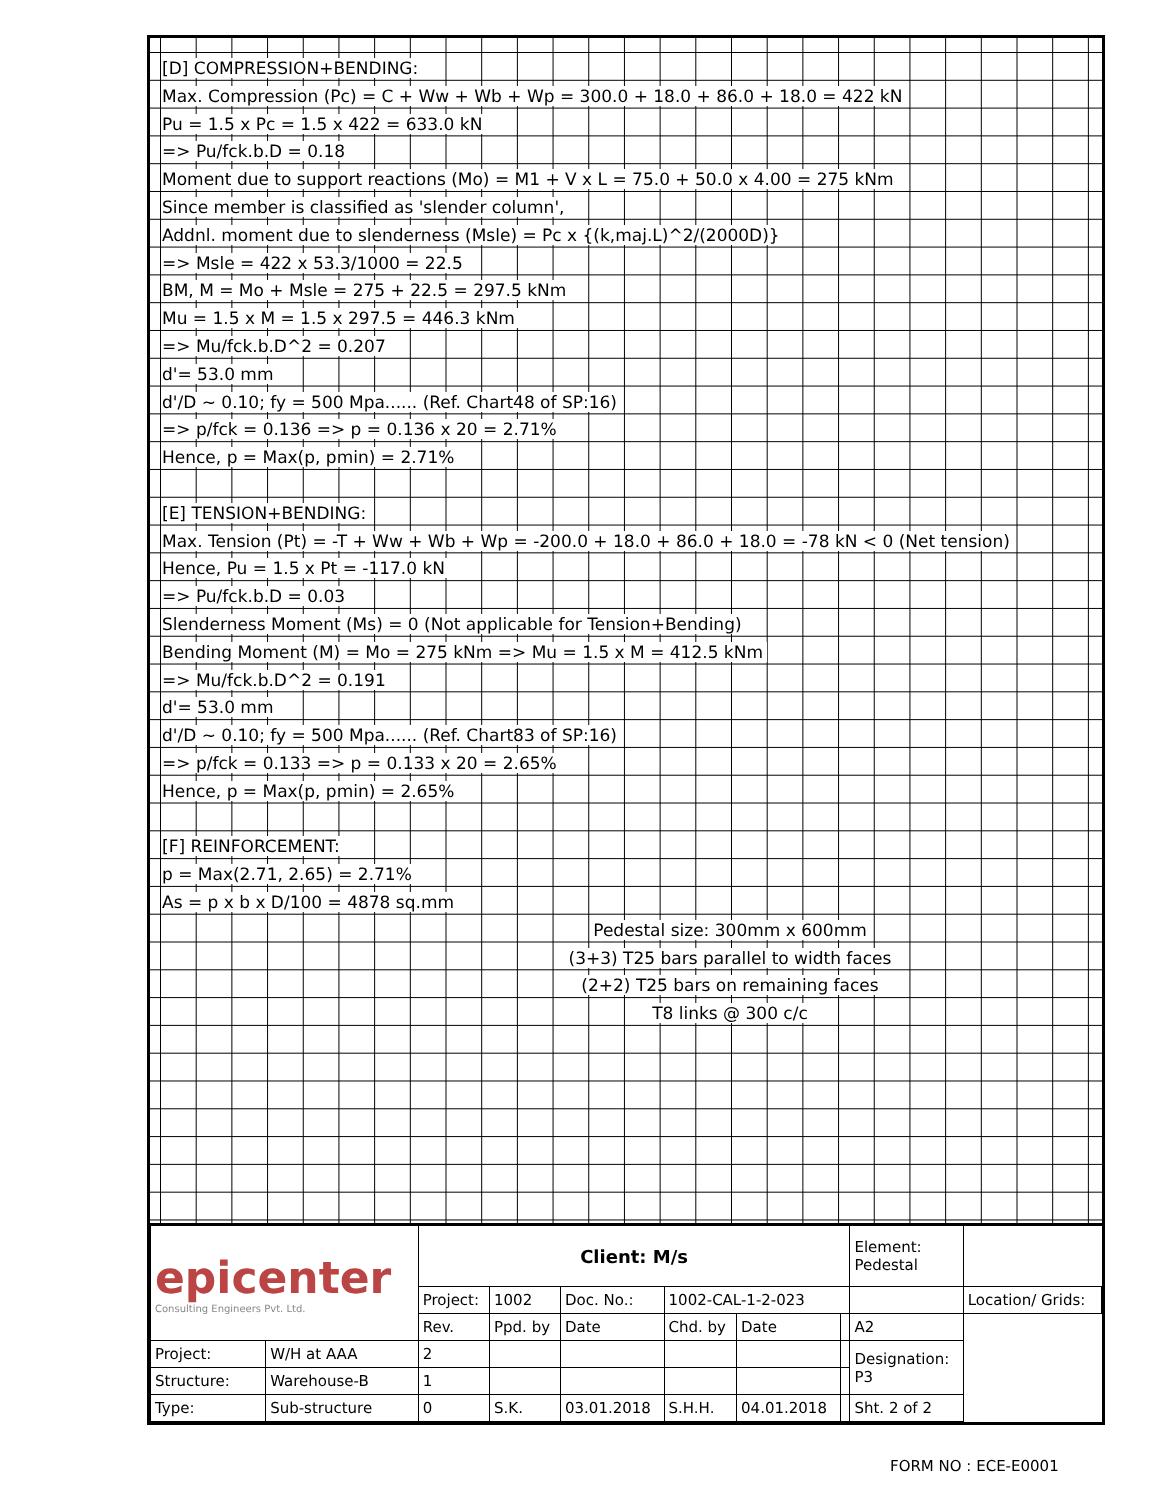[D] COMPRESSION+BENDING:
Max. Compression (Pc) = C + Ww + Wb + Wp = 300.0 + 18.0 + 86.0 + 18.0 = 422 kN
Pu = 1.5 x Pc = 1.5 x 422 = 633.0 kN
=> Pu/fck.b.D = 0.18
Moment due to support reactions (Mo) = M1 + V x L = 75.0 + 50.0 x 4.00 = 275 kNm
Since member is classified as 'slender column',
Addnl. moment due to slenderness (Msle) = Pc x {(k,maj.L)^2/(2000D)}
=> Msle = 422 x 53.3/1000 = 22.5
BM, M = Mo + Msle = 275 + 22.5 = 297.5 kNm
Mu = 1.5 x M = 1.5 x 297.5 = 446.3 kNm
=> Mu/fck.b.D^2 = 0.207
d'= 53.0 mm
d'/D ~ 0.10; fy = 500 Mpa...... (Ref. Chart48 of SP:16)
=> p/fck = 0.136 => p = 0.136 x 20 = 2.71%
Hence, p = Max(p, pmin) = 2.71%
[E] TENSION+BENDING:
Max. Tension (Pt) = -T + Ww + Wb + Wp = -200.0 + 18.0 + 86.0 + 18.0 = -78 kN < 0 (Net tension)
Hence, Pu = 1.5 x Pt = -117.0 kN
=> Pu/fck.b.D = 0.03
Slenderness Moment (Ms) = 0 (Not applicable for Tension+Bending)
Bending Moment (M) = Mo = 275 kNm => Mu = 1.5 x M = 412.5 kNm
=> Mu/fck.b.D^2 = 0.191
d'= 53.0 mm
d'/D ~ 0.10; fy = 500 Mpa...... (Ref. Chart83 of SP:16)
=> p/fck = 0.133 => p = 0.133 x 20 = 2.65%
Hence, p = Max(p, pmin) = 2.65%
[F] REINFORCEMENT:
p = Max(2.71, 2.65) = 2.71%
As = p x b x D/100 = 4878 sq.mm
Pedestal size: 300mm x 600mm
(3+3) T25 bars parallel to width faces
(2+2) T25 bars on remaining faces
T8 links @ 300 c/c
| epicenter Consulting Engineers Pvt. Ltd. | | Client: M/s | | | | | | Element: Pedestal | |
| | | Project: | 1002 | Doc. No.: | 1002-CAL-1-2-023 | | | | Location/ Grids: |
| | | Rev. | Ppd. by | Date | Chd. by | Date | | A2 | |
| Project: | W/H at AAA | 2 | | | | | | Designation: P3 | |
| Structure: | Warehouse-B | 1 | | | | | | | |
| Type: | Sub-structure | 0 | S.K. | 03.01.2018 | S.H.H. | 04.01.2018 | | Sht. 2 of 2 | |
FORM NO : ECE-E0001